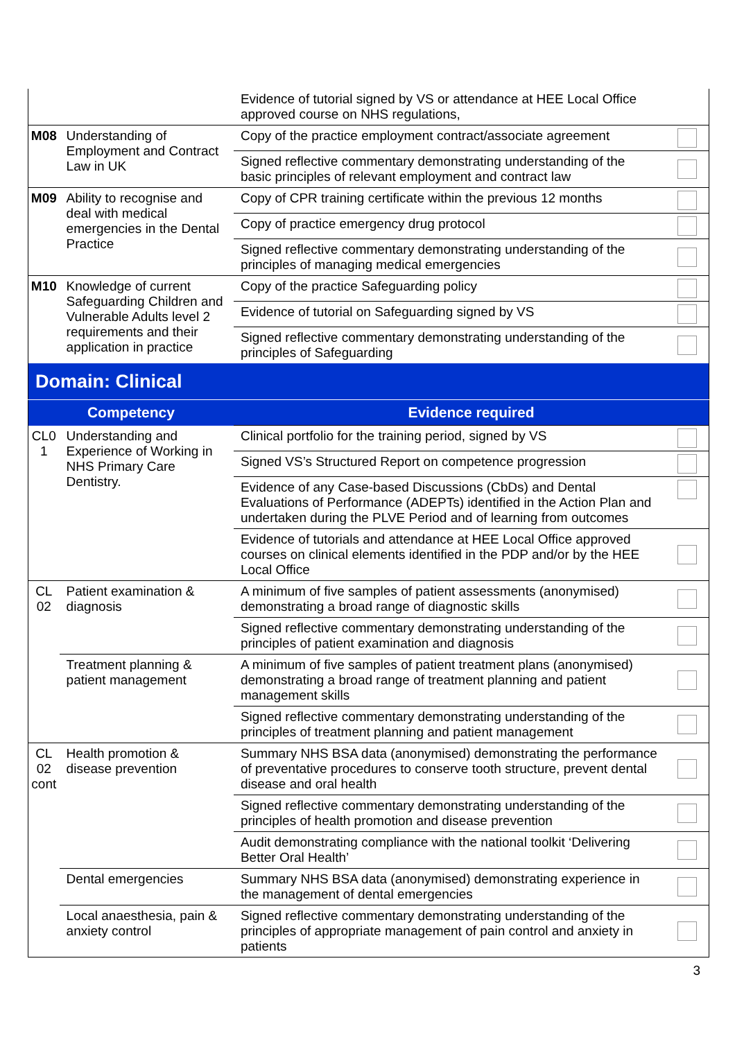| | | Evidence of tutorial signed by VS or attendance at HEE Local Office approved course on NHS regulations, | |
| M08 | Understanding of Employment and Contract Law in UK | Copy of the practice employment contract/associate agreement | |
| | | Signed reflective commentary demonstrating understanding of the basic principles of relevant employment and contract law | |
| M09 | Ability to recognise and deal with medical emergencies in the Dental Practice | Copy of CPR training certificate within the previous 12 months | |
| | | Copy of practice emergency drug protocol | |
| | | Signed reflective commentary demonstrating understanding of the principles of managing medical emergencies | |
| M10 | Knowledge of current Safeguarding Children and Vulnerable Adults level 2 requirements and their application in practice | Copy of the practice Safeguarding policy | |
| | | Evidence of tutorial on Safeguarding signed by VS | |
| | | Signed reflective commentary demonstrating understanding of the principles of Safeguarding | |
| Domain: Clinical | | | |
| Competency | | Evidence required | |
| CL0 1 | Understanding and Experience of Working in NHS Primary Care Dentistry. | Clinical portfolio for the training period, signed by VS | |
| | | Signed VS’s Structured Report on competence progression | |
| | | Evidence of any Case-based Discussions (CbDs) and Dental Evaluations of Performance (ADEPTs) identified in the Action Plan and undertaken during the PLVE Period and of learning from outcomes | |
| | | Evidence of tutorials and attendance at HEE Local Office approved courses on clinical elements identified in the PDP and/or by the HEE Local Office | |
| CL 02 | Patient examination & diagnosis | A minimum of five samples of patient assessments (anonymised) demonstrating a broad range of diagnostic skills | |
| | | Signed reflective commentary demonstrating understanding of the principles of patient examination and diagnosis | |
| | Treatment planning & patient management | A minimum of five samples of patient treatment plans (anonymised) demonstrating a broad range of treatment planning and patient management skills | |
| | | Signed reflective commentary demonstrating understanding of the principles of treatment planning and patient management | |
| CL 02 cont | Health promotion & disease prevention | Summary NHS BSA data (anonymised) demonstrating the performance of preventative procedures to conserve tooth structure, prevent dental disease and oral health | |
| | | Signed reflective commentary demonstrating understanding of the principles of health promotion and disease prevention | |
| | | Audit demonstrating compliance with the national toolkit ‘Delivering Better Oral Health’ | |
| | Dental emergencies | Summary NHS BSA data (anonymised) demonstrating experience in the management of dental emergencies | |
| | Local anaesthesia, pain & anxiety control | Signed reflective commentary demonstrating understanding of the principles of appropriate management of pain control and anxiety in patients | |
3